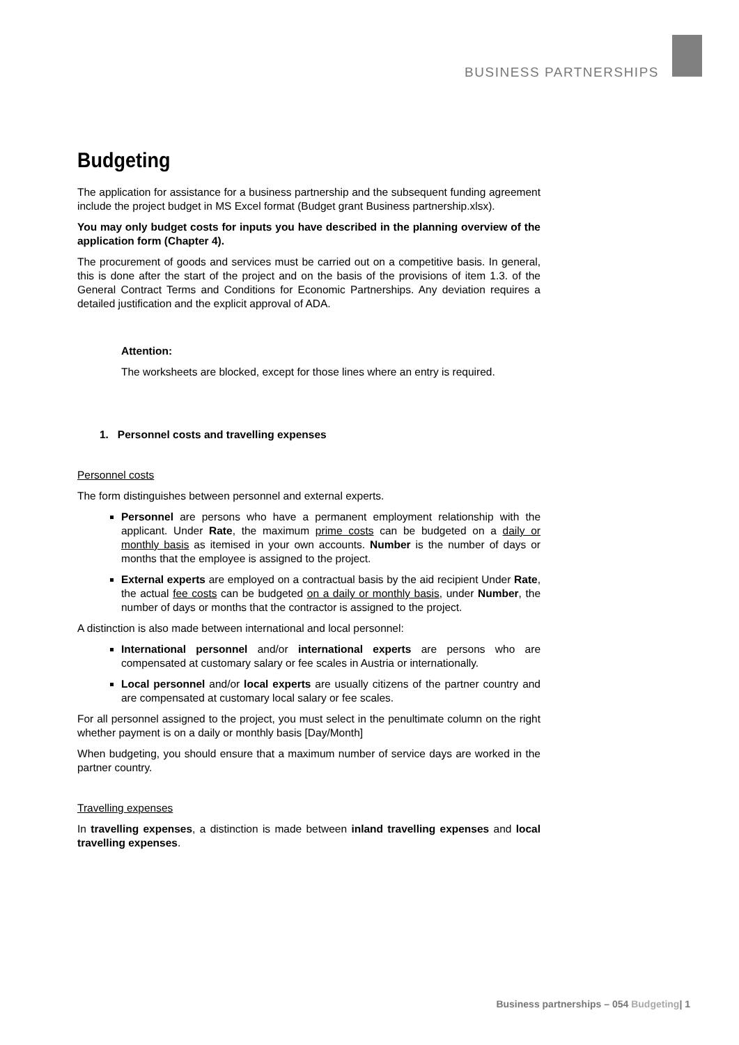BUSINESS PARTNERSHIPS
Budgeting
The application for assistance for a business partnership and the subsequent funding agreement include the project budget in MS Excel format (Budget grant Business partnership.xlsx).
You may only budget costs for inputs you have described in the planning overview of the application form (Chapter 4).
The procurement of goods and services must be carried out on a competitive basis. In general, this is done after the start of the project and on the basis of the provisions of item 1.3. of the General Contract Terms and Conditions for Economic Partnerships. Any deviation requires a detailed justification and the explicit approval of ADA.
Attention:
The worksheets are blocked, except for those lines where an entry is required.
1. Personnel costs and travelling expenses
Personnel costs
The form distinguishes between personnel and external experts.
Personnel are persons who have a permanent employment relationship with the applicant. Under Rate, the maximum prime costs can be budgeted on a daily or monthly basis as itemised in your own accounts. Number is the number of days or months that the employee is assigned to the project.
External experts are employed on a contractual basis by the aid recipient Under Rate, the actual fee costs can be budgeted on a daily or monthly basis, under Number, the number of days or months that the contractor is assigned to the project.
A distinction is also made between international and local personnel:
International personnel and/or international experts are persons who are compensated at customary salary or fee scales in Austria or internationally.
Local personnel and/or local experts are usually citizens of the partner country and are compensated at customary local salary or fee scales.
For all personnel assigned to the project, you must select in the penultimate column on the right whether payment is on a daily or monthly basis [Day/Month]
When budgeting, you should ensure that a maximum number of service days are worked in the partner country.
Travelling expenses
In travelling expenses, a distinction is made between inland travelling expenses and local travelling expenses.
Business partnerships – 054 Budgeting| 1